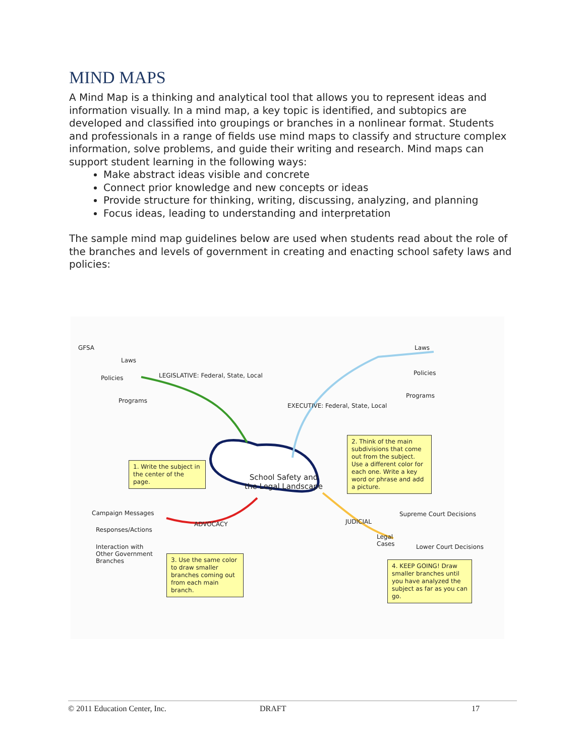MIND MAPS
A Mind Map is a thinking and analytical tool that allows you to represent ideas and information visually. In a mind map, a key topic is identified, and subtopics are developed and classified into groupings or branches in a nonlinear format. Students and professionals in a range of fields use mind maps to classify and structure complex information, solve problems, and guide their writing and research. Mind maps can support student learning in the following ways:
Make abstract ideas visible and concrete
Connect prior knowledge and new concepts or ideas
Provide structure for thinking, writing, discussing, analyzing, and planning
Focus ideas, leading to understanding and interpretation
The sample mind map guidelines below are used when students read about the role of the branches and levels of government in creating and enacting school safety laws and policies:
GFSA
Policies
Laws
Programs
LEGISLATIVE: Federal, State, Local
EXECUTIVE: Federal, State, Local
Laws
Policies
Programs
School Safety and
the Legal Landscape
1. Write the subject in the center of the page.
2. Think of the main subdivisions that come out from the subject. Use a different color for each one. Write a key word or phrase and add a picture.
Campaign Messages
Responses/Actions
Interaction with
Other Government
Branches
ADVOCACY
3. Use the same color to draw smaller branches coming out from each main branch.
JUDICIAL
Legal
Cases
Supreme Court Decisions
Lower Court Decisions
4. KEEP GOING! Draw smaller branches until you have analyzed the subject as far as you can go.
© 2011 Education Center, Inc. DRAFT 17